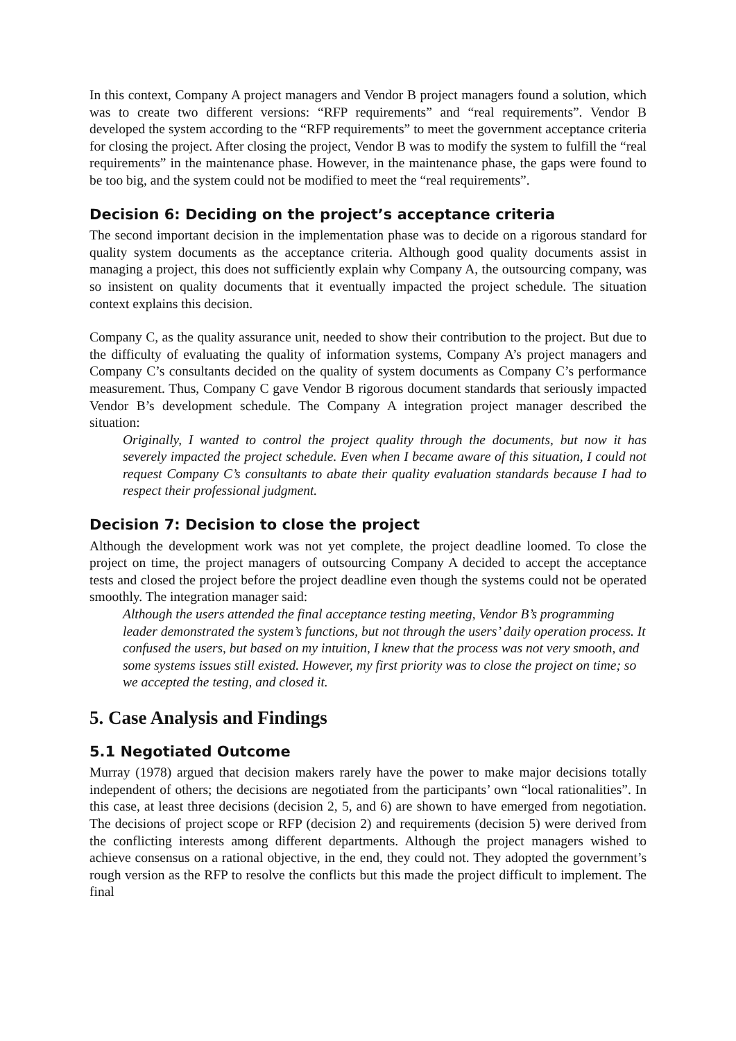In this context, Company A project managers and Vendor B project managers found a solution, which was to create two different versions: “RFP requirements” and “real requirements”. Vendor B developed the system according to the “RFP requirements” to meet the government acceptance criteria for closing the project. After closing the project, Vendor B was to modify the system to fulfill the “real requirements” in the maintenance phase. However, in the maintenance phase, the gaps were found to be too big, and the system could not be modified to meet the “real requirements”.
Decision 6: Deciding on the project’s acceptance criteria
The second important decision in the implementation phase was to decide on a rigorous standard for quality system documents as the acceptance criteria. Although good quality documents assist in managing a project, this does not sufficiently explain why Company A, the outsourcing company, was so insistent on quality documents that it eventually impacted the project schedule. The situation context explains this decision.
Company C, as the quality assurance unit, needed to show their contribution to the project. But due to the difficulty of evaluating the quality of information systems, Company A’s project managers and Company C’s consultants decided on the quality of system documents as Company C’s performance measurement. Thus, Company C gave Vendor B rigorous document standards that seriously impacted Vendor B’s development schedule. The Company A integration project manager described the situation:
Originally, I wanted to control the project quality through the documents, but now it has severely impacted the project schedule. Even when I became aware of this situation, I could not request Company C’s consultants to abate their quality evaluation standards because I had to respect their professional judgment.
Decision 7: Decision to close the project
Although the development work was not yet complete, the project deadline loomed. To close the project on time, the project managers of outsourcing Company A decided to accept the acceptance tests and closed the project before the project deadline even though the systems could not be operated smoothly. The integration manager said:
Although the users attended the final acceptance testing meeting, Vendor B’s programming leader demonstrated the system’s functions, but not through the users’ daily operation process. It confused the users, but based on my intuition, I knew that the process was not very smooth, and some systems issues still existed. However, my first priority was to close the project on time; so we accepted the testing, and closed it.
5. Case Analysis and Findings
5.1 Negotiated Outcome
Murray (1978) argued that decision makers rarely have the power to make major decisions totally independent of others; the decisions are negotiated from the participants’ own “local rationalities”. In this case, at least three decisions (decision 2, 5, and 6) are shown to have emerged from negotiation. The decisions of project scope or RFP (decision 2) and requirements (decision 5) were derived from the conflicting interests among different departments. Although the project managers wished to achieve consensus on a rational objective, in the end, they could not. They adopted the government’s rough version as the RFP to resolve the conflicts but this made the project difficult to implement. The final